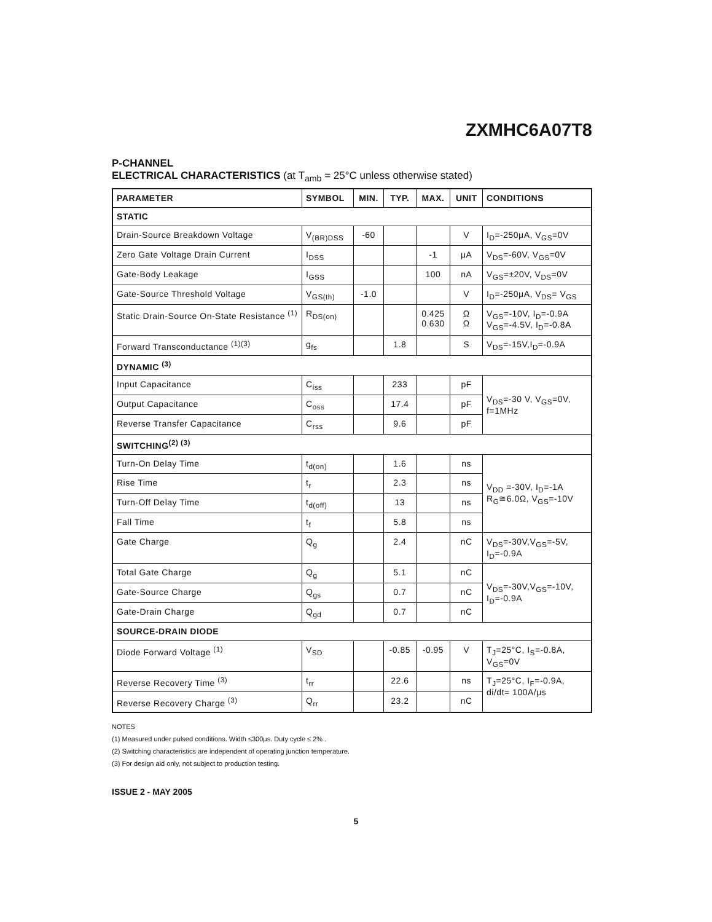ZXMHC6A07T8
P-CHANNEL
ELECTRICAL CHARACTERISTICS (at T<sub>amb</sub> = 25°C unless otherwise stated)
| PARAMETER | SYMBOL | MIN. | TYP. | MAX. | UNIT | CONDITIONS |
| --- | --- | --- | --- | --- | --- | --- |
| STATIC | | | | | | |
| Drain-Source Breakdown Voltage | V<sub>(BR)DSS</sub> | -60 | | | V | I<sub>D</sub>=-250μA, V<sub>GS</sub>=0V |
| Zero Gate Voltage Drain Current | I<sub>DSS</sub> | | | -1 | μA | V<sub>DS</sub>=-60V, V<sub>GS</sub>=0V |
| Gate-Body Leakage | I<sub>GSS</sub> | | | 100 | nA | V<sub>GS</sub>=±20V, V<sub>DS</sub>=0V |
| Gate-Source Threshold Voltage | V<sub>GS(th)</sub> | -1.0 | | | V | I<sub>D</sub>=-250μA, V<sub>DS</sub>= V<sub>GS</sub> |
| Static Drain-Source On-State Resistance <sup>(1)</sup> | R<sub>DS(on)</sub> | | | 0.425 0.630 | Ω Ω | V<sub>GS</sub>=-10V, I<sub>D</sub>=-0.9A V<sub>GS</sub>=-4.5V, I<sub>D</sub>=-0.8A |
| Forward Transconductance <sup>(1)(3)</sup> | g<sub>fs</sub> | | 1.8 | | S | V<sub>DS</sub>=-15V,I<sub>D</sub>=-0.9A |
| DYNAMIC <sup>(3)</sup> | | | | | | |
| Input Capacitance | C<sub>iss</sub> | | 233 | | pF | V<sub>DS</sub>=-30 V, V<sub>GS</sub>=0V, f=1MHz |
| Output Capacitance | C<sub>oss</sub> | | 17.4 | | pF | |
| Reverse Transfer Capacitance | C<sub>rss</sub> | | 9.6 | | pF | |
| SWITCHING<sup>(2) (3)</sup> | | | | | | |
| Turn-On Delay Time | t<sub>d(on)</sub> | | 1.6 | | ns | V<sub>DD</sub> =-30V, I<sub>D</sub>=-1A R<sub>G</sub>≅6.0Ω, V<sub>GS</sub>=-10V |
| Rise Time | t<sub>r</sub> | | 2.3 | | ns | |
| Turn-Off Delay Time | t<sub>d(off)</sub> | | 13 | | ns | |
| Fall Time | t<sub>f</sub> | | 5.8 | | ns | |
| Gate Charge | Q<sub>g</sub> | | 2.4 | | nC | V<sub>DS</sub>=-30V,V<sub>GS</sub>=-5V, I<sub>D</sub>=-0.9A |
| Total Gate Charge | Q<sub>g</sub> | | 5.1 | | nC | V<sub>DS</sub>=-30V,V<sub>GS</sub>=-10V, I<sub>D</sub>=-0.9A |
| Gate-Source Charge | Q<sub>gs</sub> | | 0.7 | | nC | |
| Gate-Drain Charge | Q<sub>gd</sub> | | 0.7 | | nC | |
| SOURCE-DRAIN DIODE | | | | | | |
| Diode Forward Voltage <sup>(1)</sup> | V<sub>SD</sub> | | -0.85 | -0.95 | V | T<sub>J</sub>=25°C, I<sub>S</sub>=-0.8A, V<sub>GS</sub>=0V |
| Reverse Recovery Time <sup>(3)</sup> | t<sub>rr</sub> | | 22.6 | | ns | T<sub>J</sub>=25°C, I<sub>F</sub>=-0.9A, di/dt= 100A/μs |
| Reverse Recovery Charge <sup>(3)</sup> | Q<sub>rr</sub> | | 23.2 | | nC | |
NOTES
(1) Measured under pulsed conditions. Width ≤300μs. Duty cycle ≤ 2% .
(2) Switching characteristics are independent of operating junction temperature.
(3) For design aid only, not subject to production testing.
ISSUE 2 - MAY 2005
5